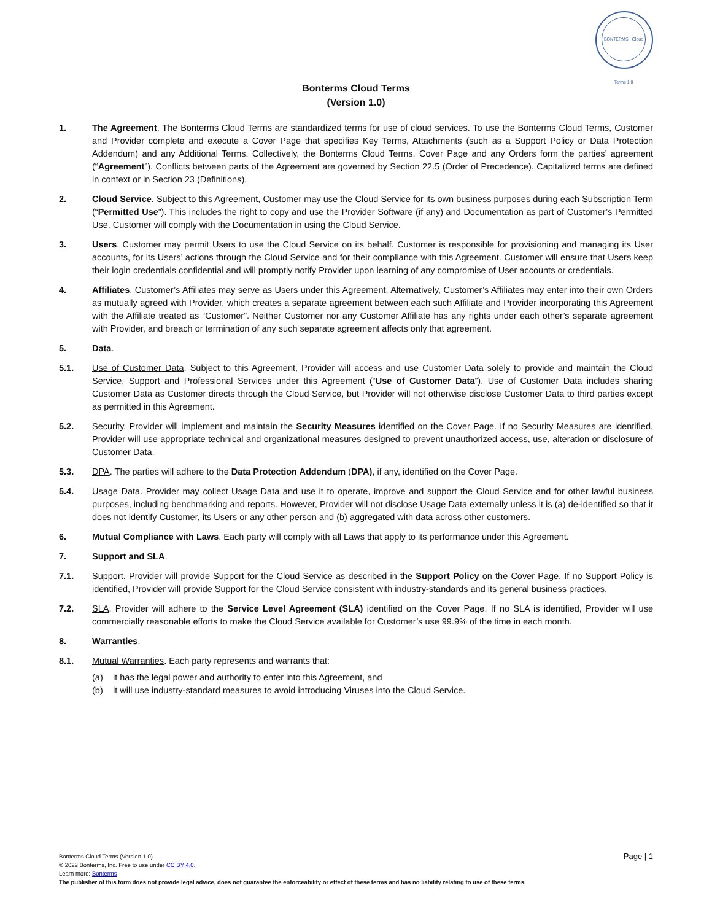BONTERMS · Cloud Terms 1.0
Bonterms Cloud Terms
(Version 1.0)
1. The Agreement. The Bonterms Cloud Terms are standardized terms for use of cloud services. To use the Bonterms Cloud Terms, Customer and Provider complete and execute a Cover Page that specifies Key Terms, Attachments (such as a Support Policy or Data Protection Addendum) and any Additional Terms. Collectively, the Bonterms Cloud Terms, Cover Page and any Orders form the parties’ agreement (“Agreement”). Conflicts between parts of the Agreement are governed by Section 22.5 (Order of Precedence). Capitalized terms are defined in context or in Section 23 (Definitions).
2. Cloud Service. Subject to this Agreement, Customer may use the Cloud Service for its own business purposes during each Subscription Term (“Permitted Use”). This includes the right to copy and use the Provider Software (if any) and Documentation as part of Customer’s Permitted Use. Customer will comply with the Documentation in using the Cloud Service.
3. Users. Customer may permit Users to use the Cloud Service on its behalf. Customer is responsible for provisioning and managing its User accounts, for its Users’ actions through the Cloud Service and for their compliance with this Agreement. Customer will ensure that Users keep their login credentials confidential and will promptly notify Provider upon learning of any compromise of User accounts or credentials.
4. Affiliates. Customer’s Affiliates may serve as Users under this Agreement. Alternatively, Customer’s Affiliates may enter into their own Orders as mutually agreed with Provider, which creates a separate agreement between each such Affiliate and Provider incorporating this Agreement with the Affiliate treated as “Customer”. Neither Customer nor any Customer Affiliate has any rights under each other’s separate agreement with Provider, and breach or termination of any such separate agreement affects only that agreement.
5. Data.
5.1. Use of Customer Data. Subject to this Agreement, Provider will access and use Customer Data solely to provide and maintain the Cloud Service, Support and Professional Services under this Agreement (“Use of Customer Data”). Use of Customer Data includes sharing Customer Data as Customer directs through the Cloud Service, but Provider will not otherwise disclose Customer Data to third parties except as permitted in this Agreement.
5.2. Security. Provider will implement and maintain the Security Measures identified on the Cover Page. If no Security Measures are identified, Provider will use appropriate technical and organizational measures designed to prevent unauthorized access, use, alteration or disclosure of Customer Data.
5.3. DPA. The parties will adhere to the Data Protection Addendum (DPA), if any, identified on the Cover Page.
5.4. Usage Data. Provider may collect Usage Data and use it to operate, improve and support the Cloud Service and for other lawful business purposes, including benchmarking and reports. However, Provider will not disclose Usage Data externally unless it is (a) de-identified so that it does not identify Customer, its Users or any other person and (b) aggregated with data across other customers.
6. Mutual Compliance with Laws. Each party will comply with all Laws that apply to its performance under this Agreement.
7. Support and SLA.
7.1. Support. Provider will provide Support for the Cloud Service as described in the Support Policy on the Cover Page. If no Support Policy is identified, Provider will provide Support for the Cloud Service consistent with industry-standards and its general business practices.
7.2. SLA. Provider will adhere to the Service Level Agreement (SLA) identified on the Cover Page. If no SLA is identified, Provider will use commercially reasonable efforts to make the Cloud Service available for Customer’s use 99.9% of the time in each month.
8. Warranties.
8.1. Mutual Warranties. Each party represents and warrants that:
(a) it has the legal power and authority to enter into this Agreement, and
(b) it will use industry-standard measures to avoid introducing Viruses into the Cloud Service.
Page | 1
Bonterms Cloud Terms (Version 1.0)
© 2022 Bonterms, Inc. Free to use under CC BY 4.0.
Learn more: Bonterms
The publisher of this form does not provide legal advice, does not guarantee the enforceability or effect of these terms and has no liability relating to use of these terms.